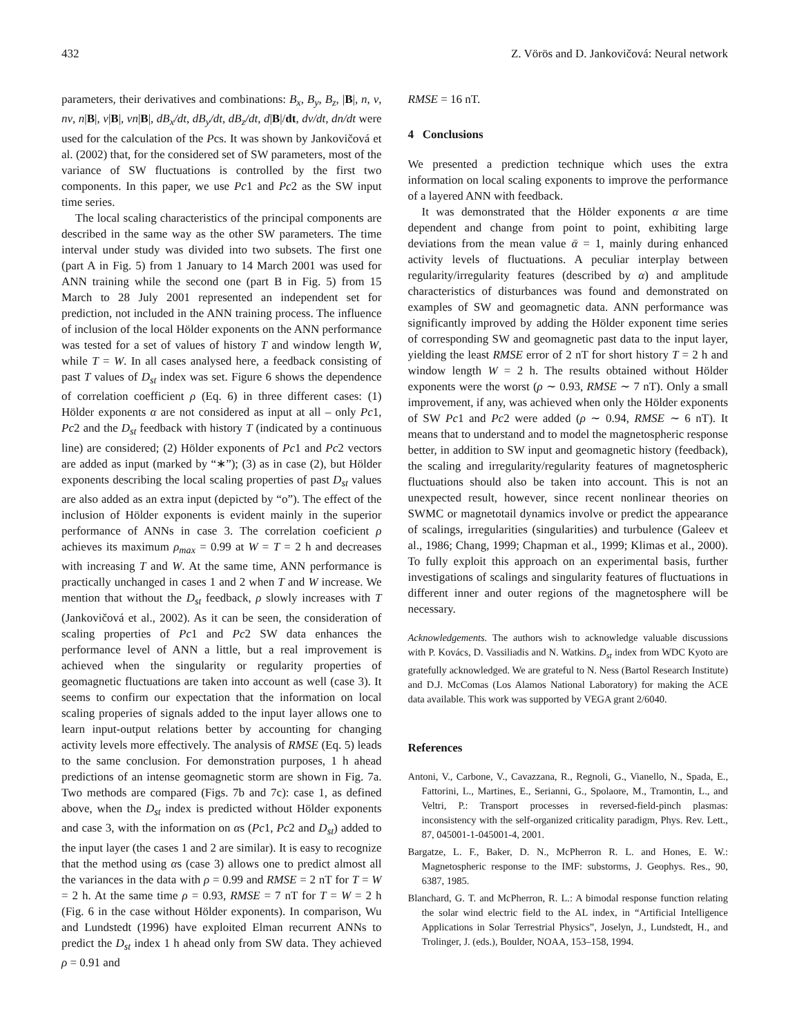432 Z. Vörös and D. Jankovičová: Neural network
parameters, their derivatives and combinations: B<sub>x</sub>, B<sub>y</sub>, B<sub>z</sub>, |B|, n, v, nv, n|B|, v|B|, vn|B|, dB<sub>x</sub>/dt, dB<sub>y</sub>/dt, dB<sub>z</sub>/dt, d|B|/dt, dv/dt, dn/dt were used for the calculation of the Pcs. It was shown by Jankovičová et al. (2002) that, for the considered set of SW parameters, most of the variance of SW fluctuations is controlled by the first two components. In this paper, we use Pc1 and Pc2 as the SW input time series.
The local scaling characteristics of the principal components are described in the same way as the other SW parameters. The time interval under study was divided into two subsets. The first one (part A in Fig. 5) from 1 January to 14 March 2001 was used for ANN training while the second one (part B in Fig. 5) from 15 March to 28 July 2001 represented an independent set for prediction, not included in the ANN training process. The influence of inclusion of the local Hölder exponents on the ANN performance was tested for a set of values of history T and window length W, while T = W. In all cases analysed here, a feedback consisting of past T values of D<sub>st</sub> index was set. Figure 6 shows the dependence of correlation coefficient ρ (Eq. 6) in three different cases: (1) Hölder exponents α are not considered as input at all – only Pc1, Pc2 and the D<sub>st</sub> feedback with history T (indicated by a continuous line) are considered; (2) Hölder exponents of Pc1 and Pc2 vectors are added as input (marked by “∗”); (3) as in case (2), but Hölder exponents describing the local scaling properties of past D<sub>st</sub> values are also added as an extra input (depicted by “o”). The effect of the inclusion of Hölder exponents is evident mainly in the superior performance of ANNs in case 3. The correlation coeficient ρ achieves its maximum ρ<sub>max</sub> = 0.99 at W = T = 2 h and decreases with increasing T and W. At the same time, ANN performance is practically unchanged in cases 1 and 2 when T and W increase. We mention that without the D<sub>st</sub> feedback, ρ slowly increases with T (Jankovičová et al., 2002). As it can be seen, the consideration of scaling properties of Pc1 and Pc2 SW data enhances the performance level of ANN a little, but a real improvement is achieved when the singularity or regularity properties of geomagnetic fluctuations are taken into account as well (case 3). It seems to confirm our expectation that the information on local scaling properies of signals added to the input layer allows one to learn input-output relations better by accounting for changing activity levels more effectively. The analysis of RMSE (Eq. 5) leads to the same conclusion. For demonstration purposes, 1 h ahead predictions of an intense geomagnetic storm are shown in Fig. 7a. Two methods are compared (Figs. 7b and 7c): case 1, as defined above, when the D<sub>st</sub> index is predicted without Hölder exponents and case 3, with the information on αs (Pc1, Pc2 and D<sub>st</sub>) added to the input layer (the cases 1 and 2 are similar). It is easy to recognize that the method using αs (case 3) allows one to predict almost all the variances in the data with ρ = 0.99 and RMSE = 2 nT for T = W = 2 h. At the same time ρ = 0.93, RMSE = 7 nT for T = W = 2 h (Fig. 6 in the case without Hölder exponents). In comparison, Wu and Lundstedt (1996) have exploited Elman recurrent ANNs to predict the D<sub>st</sub> index 1 h ahead only from SW data. They achieved ρ = 0.91 and
RMSE = 16 nT.
4 Conclusions
We presented a prediction technique which uses the extra information on local scaling exponents to improve the performance of a layered ANN with feedback.
It was demonstrated that the Hölder exponents α are time dependent and change from point to point, exhibiting large deviations from the mean value ᾱ = 1, mainly during enhanced activity levels of fluctuations. A peculiar interplay between regularity/irregularity features (described by α) and amplitude characteristics of disturbances was found and demonstrated on examples of SW and geomagnetic data. ANN performance was significantly improved by adding the Hölder exponent time series of corresponding SW and geomagnetic past data to the input layer, yielding the least RMSE error of 2 nT for short history T = 2 h and window length W = 2 h. The results obtained without Hölder exponents were the worst (ρ ∼ 0.93, RMSE ∼ 7 nT). Only a small improvement, if any, was achieved when only the Hölder exponents of SW Pc1 and Pc2 were added (ρ ∼ 0.94, RMSE ∼ 6 nT). It means that to understand and to model the magnetospheric response better, in addition to SW input and geomagnetic history (feedback), the scaling and irregularity/regularity features of magnetospheric fluctuations should also be taken into account. This is not an unexpected result, however, since recent nonlinear theories on SWMC or magnetotail dynamics involve or predict the appearance of scalings, irregularities (singularities) and turbulence (Galeev et al., 1986; Chang, 1999; Chapman et al., 1999; Klimas et al., 2000). To fully exploit this approach on an experimental basis, further investigations of scalings and singularity features of fluctuations in different inner and outer regions of the magnetosphere will be necessary.
Acknowledgements. The authors wish to acknowledge valuable discussions with P. Kovács, D. Vassiliadis and N. Watkins. D<sub>st</sub> index from WDC Kyoto are gratefully acknowledged. We are grateful to N. Ness (Bartol Research Institute) and D.J. McComas (Los Alamos National Laboratory) for making the ACE data available. This work was supported by VEGA grant 2/6040.
References
Antoni, V., Carbone, V., Cavazzana, R., Regnoli, G., Vianello, N., Spada, E., Fattorini, L., Martines, E., Serianni, G., Spolaore, M., Tramontin, L., and Veltri, P.: Transport processes in reversed-field-pinch plasmas: inconsistency with the self-organized criticality paradigm, Phys. Rev. Lett., 87, 045001-1-045001-4, 2001.
Bargatze, L. F., Baker, D. N., McPherron R. L. and Hones, E. W.: Magnetospheric response to the IMF: substorms, J. Geophys. Res., 90, 6387, 1985.
Blanchard, G. T. and McPherron, R. L.: A bimodal response function relating the solar wind electric field to the AL index, in “Artificial Intelligence Applications in Solar Terrestrial Physics”, Joselyn, J., Lundstedt, H., and Trolinger, J. (eds.), Boulder, NOAA, 153–158, 1994.